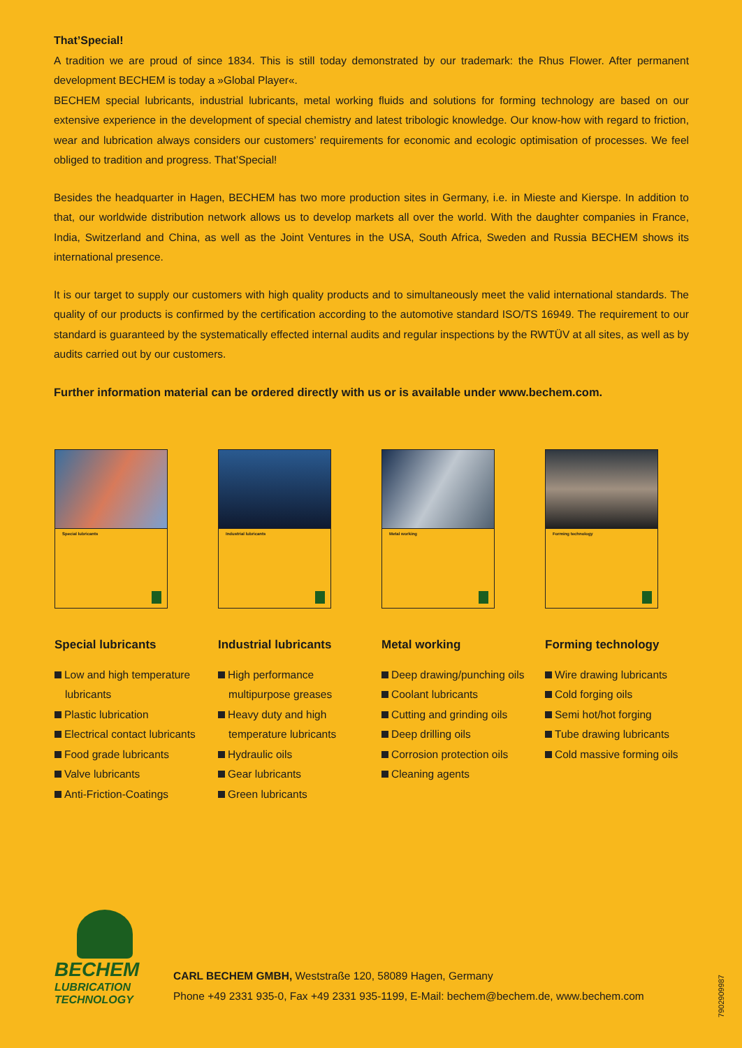That’Special!
A tradition we are proud of since 1834. This is still today demonstrated by our trademark: the Rhus Flower. After permanent development BECHEM is today a »Global Player«.
BECHEM special lubricants, industrial lubricants, metal working fluids and solutions for forming technology are based on our extensive experience in the development of special chemistry and latest tribologic knowledge. Our know-how with regard to friction, wear and lubrication always considers our customers’ requirements for economic and ecologic optimisation of processes. We feel obliged to tradition and progress. That’Special!
Besides the headquarter in Hagen, BECHEM has two more production sites in Germany, i.e. in Mieste and Kierspe. In addition to that, our worldwide distribution network allows us to develop markets all over the world. With the daughter companies in France, India, Switzerland and China, as well as the Joint Ventures in the USA, South Africa, Sweden and Russia BECHEM shows its international presence.
It is our target to supply our customers with high quality products and to simultaneously meet the valid international standards. The quality of our products is confirmed by the certification according to the automotive standard ISO/TS 16949. The requirement to our standard is guaranteed by the systematically effected internal audits and regular inspections by the RWTÜV at all sites, as well as by audits carried out by our customers.
Further information material can be ordered directly with us or is available under www.bechem.com.
Special lubricants
Special lubricants
Low and high temperature lubricants
Plastic lubrication
Electrical contact lubricants
Food grade lubricants
Valve lubricants
Anti-Friction-Coatings
Industrial lubricants
Industrial lubricants
High performance multipurpose greases
Heavy duty and high temperature lubricants
Hydraulic oils
Gear lubricants
Green lubricants
Metal working
Metal working
Deep drawing/punching oils
Coolant lubricants
Cutting and grinding oils
Deep drilling oils
Corrosion protection oils
Cleaning agents
Forming technology
Forming technology
Wire drawing lubricants
Cold forging oils
Semi hot/hot forging
Tube drawing lubricants
Cold massive forming oils
BECHEM
LUBRICATION
TECHNOLOGY
CARL BECHEM GMBH, Weststraße 120, 58089 Hagen, Germany
Phone +49 2331 935-0, Fax +49 2331 935-1199, E-Mail: bechem@bechem.de, www.bechem.com
7902909987